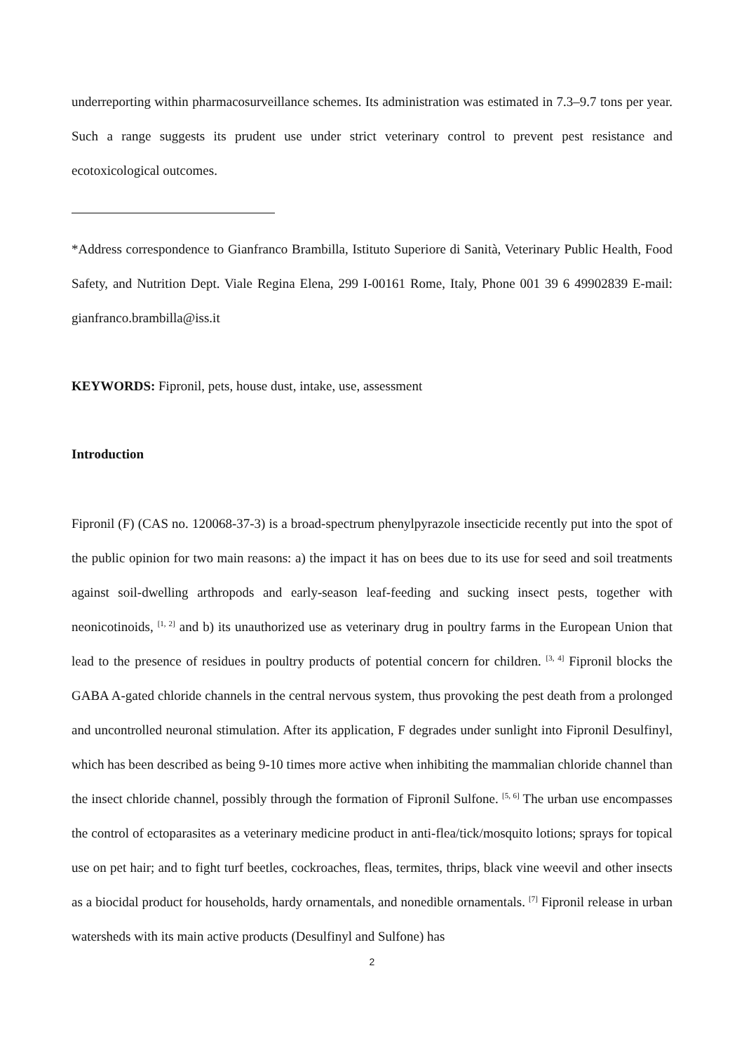underreporting within pharmacosurveillance schemes. Its administration was estimated in 7.3–9.7 tons per year. Such a range suggests its prudent use under strict veterinary control to prevent pest resistance and ecotoxicological outcomes.
*Address correspondence to Gianfranco Brambilla, Istituto Superiore di Sanità, Veterinary Public Health, Food Safety, and Nutrition Dept. Viale Regina Elena, 299 I-00161 Rome, Italy, Phone 001 39 6 49902839 E-mail: gianfranco.brambilla@iss.it
KEYWORDS: Fipronil, pets, house dust, intake, use, assessment
Introduction
Fipronil (F) (CAS no. 120068-37-3) is a broad-spectrum phenylpyrazole insecticide recently put into the spot of the public opinion for two main reasons: a) the impact it has on bees due to its use for seed and soil treatments against soil-dwelling arthropods and early-season leaf-feeding and sucking insect pests, together with neonicotinoids, <sup>[1, 2]</sup> and b) its unauthorized use as veterinary drug in poultry farms in the European Union that lead to the presence of residues in poultry products of potential concern for children. <sup>[3, 4]</sup> Fipronil blocks the GABA A-gated chloride channels in the central nervous system, thus provoking the pest death from a prolonged and uncontrolled neuronal stimulation. After its application, F degrades under sunlight into Fipronil Desulfinyl, which has been described as being 9-10 times more active when inhibiting the mammalian chloride channel than the insect chloride channel, possibly through the formation of Fipronil Sulfone. <sup>[5, 6]</sup> The urban use encompasses the control of ectoparasites as a veterinary medicine product in anti-flea/tick/mosquito lotions; sprays for topical use on pet hair; and to fight turf beetles, cockroaches, fleas, termites, thrips, black vine weevil and other insects as a biocidal product for households, hardy ornamentals, and nonedible ornamentals. <sup>[7]</sup> Fipronil release in urban watersheds with its main active products (Desulfinyl and Sulfone) has
2